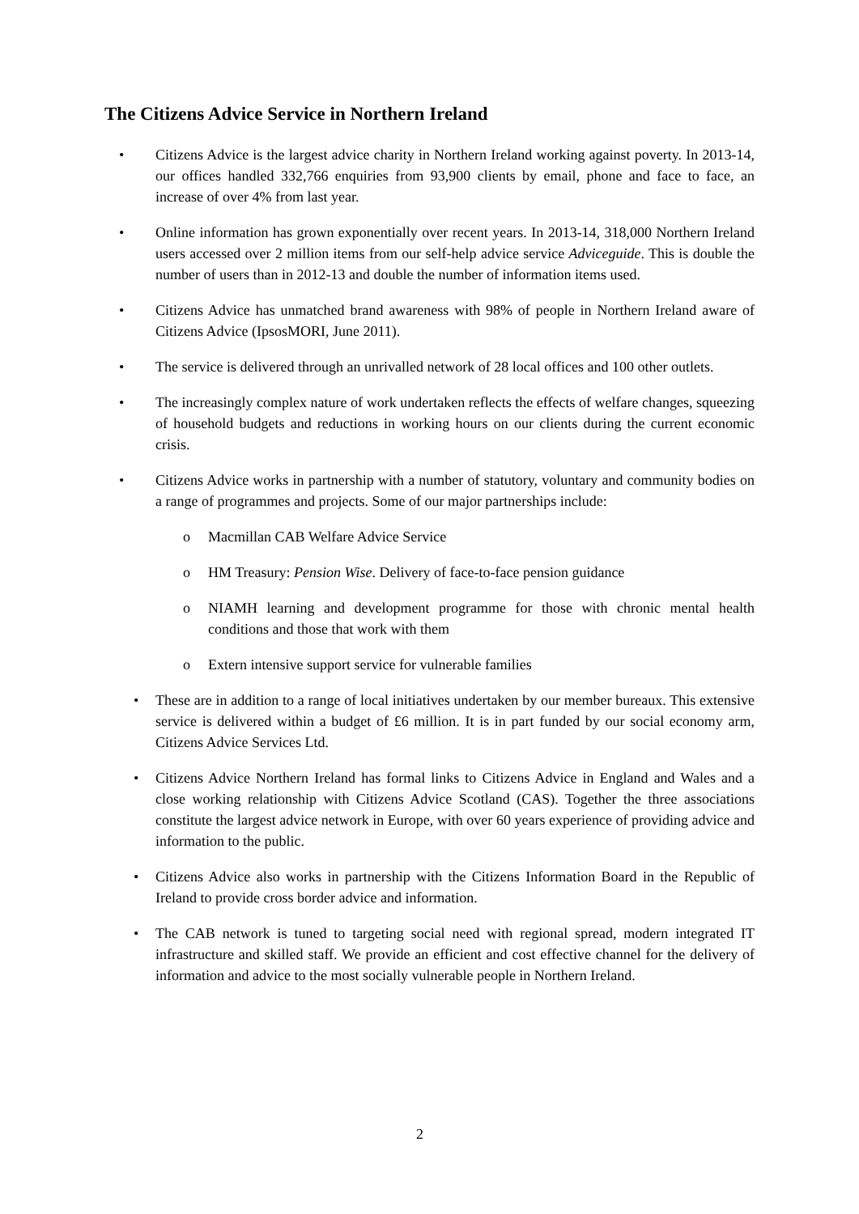The Citizens Advice Service in Northern Ireland
•
Citizens Advice is the largest advice charity in Northern Ireland working against poverty. In 2013-14, our offices handled 332,766 enquiries from 93,900 clients by email, phone and face to face, an increase of over 4% from last year.
•
Online information has grown exponentially over recent years. In 2013-14, 318,000 Northern Ireland users accessed over 2 million items from our self-help advice service Adviceguide. This is double the number of users than in 2012-13 and double the number of information items used.
•
Citizens Advice has unmatched brand awareness with 98% of people in Northern Ireland aware of Citizens Advice (IpsosMORI, June 2011).
•
The service is delivered through an unrivalled network of 28 local offices and 100 other outlets.
•
The increasingly complex nature of work undertaken reflects the effects of welfare changes, squeezing of household budgets and reductions in working hours on our clients during the current economic crisis.
•
Citizens Advice works in partnership with a number of statutory, voluntary and community bodies on a range of programmes and projects. Some of our major partnerships include:
o
Macmillan CAB Welfare Advice Service
o
HM Treasury: Pension Wise. Delivery of face-to-face pension guidance
o
NIAMH learning and development programme for those with chronic mental health conditions and those that work with them
o
Extern intensive support service for vulnerable families
•
These are in addition to a range of local initiatives undertaken by our member bureaux. This extensive service is delivered within a budget of £6 million. It is in part funded by our social economy arm, Citizens Advice Services Ltd.
•
Citizens Advice Northern Ireland has formal links to Citizens Advice in England and Wales and a close working relationship with Citizens Advice Scotland (CAS). Together the three associations constitute the largest advice network in Europe, with over 60 years experience of providing advice and information to the public.
•
Citizens Advice also works in partnership with the Citizens Information Board in the Republic of Ireland to provide cross border advice and information.
•
The CAB network is tuned to targeting social need with regional spread, modern integrated IT infrastructure and skilled staff. We provide an efficient and cost effective channel for the delivery of information and advice to the most socially vulnerable people in Northern Ireland.
2